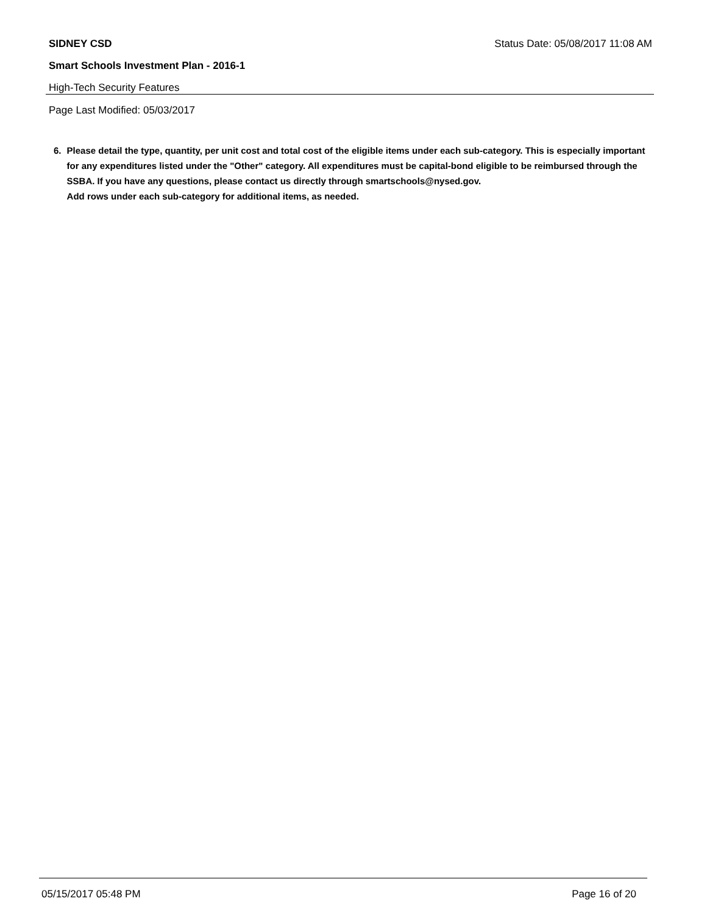SIDNEY CSD Status Date: 05/08/2017 11:08 AM
Smart Schools Investment Plan - 2016-1
High-Tech Security Features
Page Last Modified: 05/03/2017
6. Please detail the type, quantity, per unit cost and total cost of the eligible items under each sub-category. This is especially important for any expenditures listed under the "Other" category. All expenditures must be capital-bond eligible to be reimbursed through the SSBA. If you have any questions, please contact us directly through smartschools@nysed.gov.
Add rows under each sub-category for additional items, as needed.
05/15/2017 05:48 PM Page 16 of 20